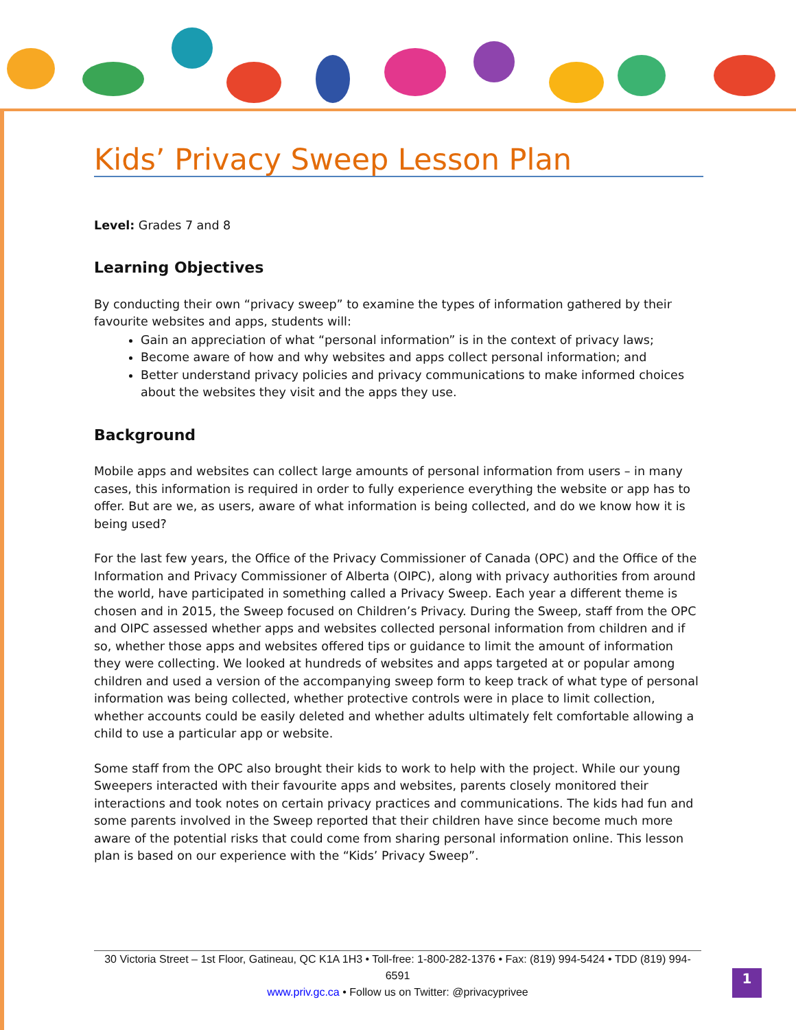Kids’ Privacy Sweep Lesson Plan
Level: Grades 7 and 8
Learning Objectives
By conducting their own “privacy sweep” to examine the types of information gathered by their favourite websites and apps, students will:
Gain an appreciation of what “personal information” is in the context of privacy laws;
Become aware of how and why websites and apps collect personal information; and
Better understand privacy policies and privacy communications to make informed choices about the websites they visit and the apps they use.
Background
Mobile apps and websites can collect large amounts of personal information from users – in many cases, this information is required in order to fully experience everything the website or app has to offer. But are we, as users, aware of what information is being collected, and do we know how it is being used?
For the last few years, the Office of the Privacy Commissioner of Canada (OPC) and the Office of the Information and Privacy Commissioner of Alberta (OIPC), along with privacy authorities from around the world, have participated in something called a Privacy Sweep. Each year a different theme is chosen and in 2015, the Sweep focused on Children’s Privacy. During the Sweep, staff from the OPC and OIPC assessed whether apps and websites collected personal information from children and if so, whether those apps and websites offered tips or guidance to limit the amount of information they were collecting. We looked at hundreds of websites and apps targeted at or popular among children and used a version of the accompanying sweep form to keep track of what type of personal information was being collected, whether protective controls were in place to limit collection, whether accounts could be easily deleted and whether adults ultimately felt comfortable allowing a child to use a particular app or website.
Some staff from the OPC also brought their kids to work to help with the project. While our young Sweepers interacted with their favourite apps and websites, parents closely monitored their interactions and took notes on certain privacy practices and communications. The kids had fun and some parents involved in the Sweep reported that their children have since become much more aware of the potential risks that could come from sharing personal information online. This lesson plan is based on our experience with the “Kids’ Privacy Sweep”.
30 Victoria Street – 1st Floor, Gatineau, QC K1A 1H3 • Toll-free: 1-800-282-1376 • Fax: (819) 994-5424 • TDD (819) 994-6591
www.priv.gc.ca • Follow us on Twitter: @privacyprivee
1